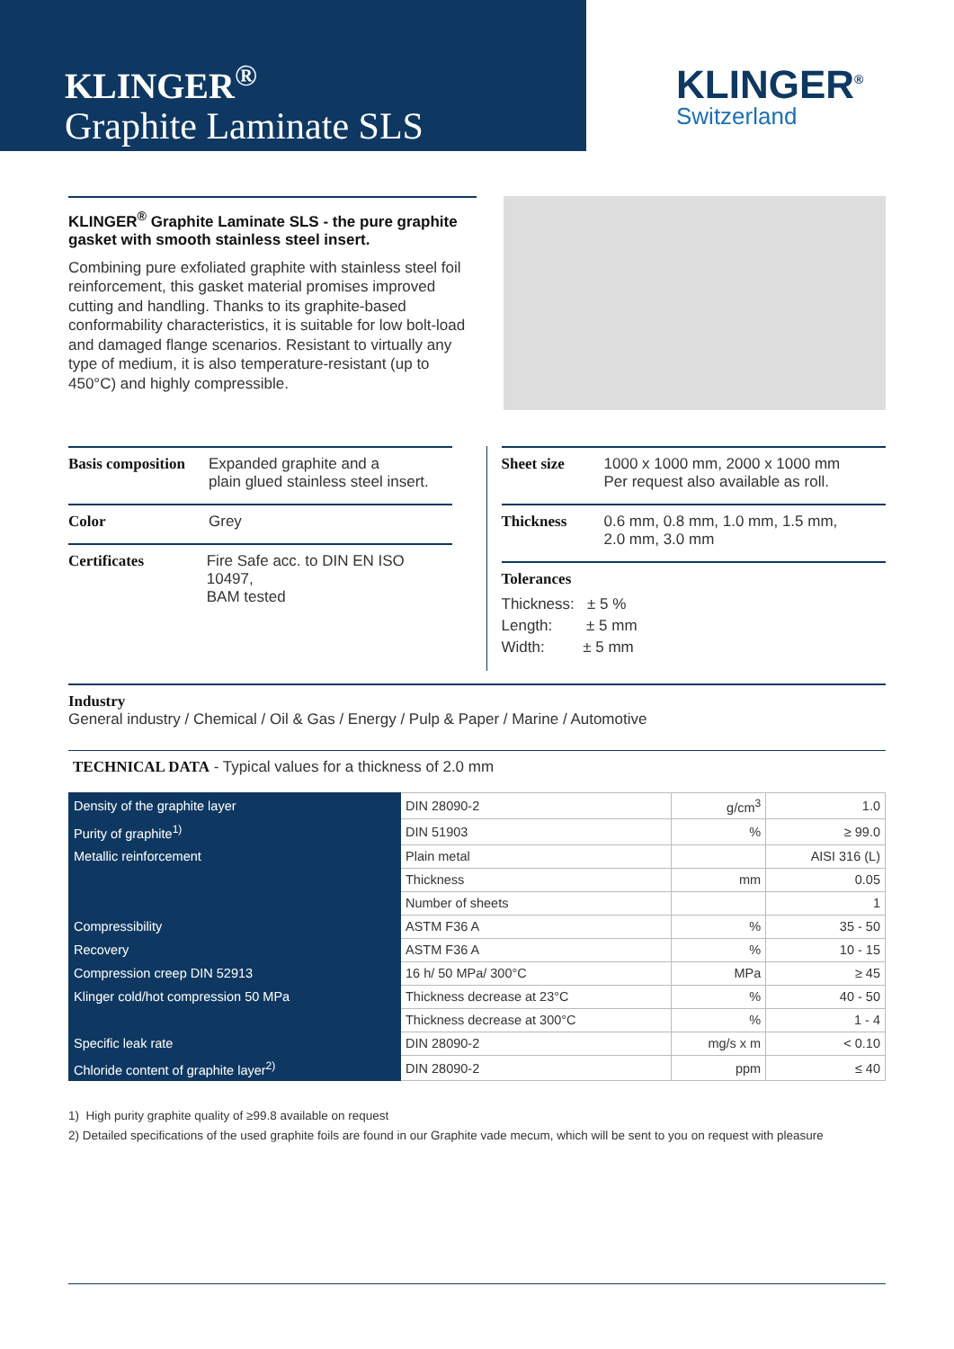KLINGER<sup>®</sup>
Graphite Laminate SLS
KLINGER<sup>®</sup>
Switzerland
KLINGER<sup>®</sup> Graphite Laminate SLS - the pure graphite gasket with smooth stainless steel insert.
Combining pure exfoliated graphite with stainless steel foil reinforcement, this gasket material promises improved cutting and handling. Thanks to its graphite-based conformability characteristics, it is suitable for low bolt-load and damaged flange scenarios. Resistant to virtually any type of medium, it is also temperature-resistant (up to 450°C) and highly compressible.
Basis composition Expanded graphite and a
plain glued stainless steel insert.
Color Grey
Certificates Fire Safe acc. to DIN EN ISO 10497,
BAM tested
Sheet size 1000 x 1000 mm, 2000 x 1000 mm
Per request also available as roll.
Thickness 0.6 mm, 0.8 mm, 1.0 mm, 1.5 mm,
2.0 mm, 3.0 mm
Tolerances
Thickness: ± 5 %
Length: ± 5 mm
Width: ± 5 mm
Industry
General industry / Chemical / Oil & Gas / Energy / Pulp & Paper / Marine / Automotive
TECHNICAL DATA - Typical values for a thickness of 2.0 mm
| Density of the graphite layer | DIN 28090-2 | g/cm<sup>3</sup> | 1.0 |
| Purity of graphite<sup>1)</sup> | DIN 51903 | % | ≥ 99.0 |
| Metallic reinforcement | Plain metal | | AISI 316 (L) |
| | Thickness | mm | 0.05 |
| | Number of sheets | | 1 |
| Compressibility | ASTM F36 A | % | 35 - 50 |
| Recovery | ASTM F36 A | % | 10 - 15 |
| Compression creep DIN 52913 | 16 h/ 50 MPa/ 300°C | MPa | ≥ 45 |
| Klinger cold/hot compression 50 MPa | Thickness decrease at 23°C | % | 40 - 50 |
| | Thickness decrease at 300°C | % | 1 - 4 |
| Specific leak rate | DIN 28090-2 | mg/s x m | < 0.10 |
| Chloride content of graphite layer<sup>2)</sup> | DIN 28090-2 | ppm | ≤ 40 |
1) High purity graphite quality of ≥99.8 available on request
2) Detailed specifications of the used graphite foils are found in our Graphite vade mecum, which will be sent to you on request with pleasure